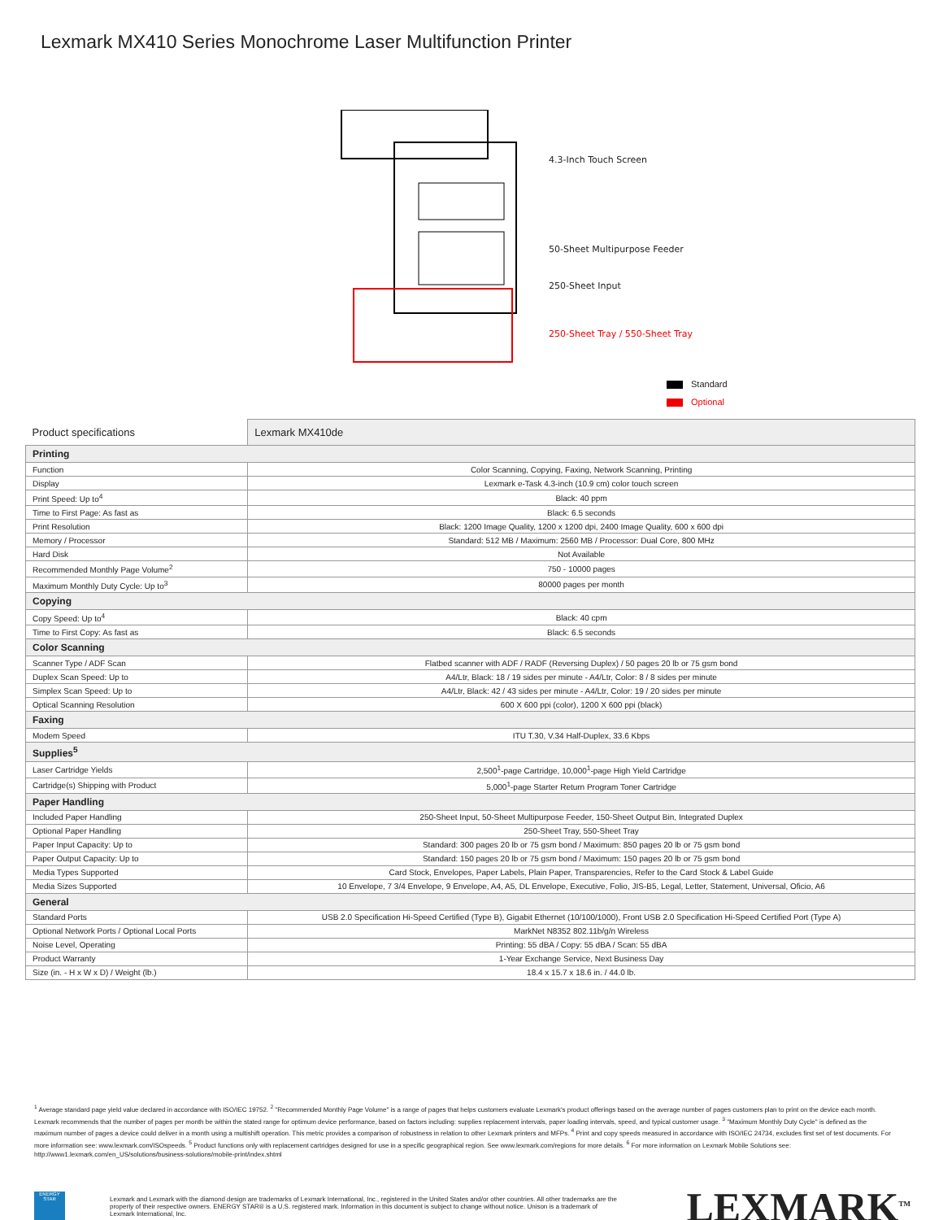Lexmark MX410 Series Monochrome Laser Multifunction Printer
4.3-Inch Touch Screen
50-Sheet Multipurpose Feeder
250-Sheet Input
250-Sheet Tray / 550-Sheet Tray
Standard
Optional
| Product specifications | Lexmark MX410de |
| --- | --- |
| Printing | |
| Function | Color Scanning, Copying, Faxing, Network Scanning, Printing |
| Display | Lexmark e-Task 4.3-inch (10.9 cm) color touch screen |
| Print Speed: Up to<sup>4</sup> | Black: 40 ppm |
| Time to First Page: As fast as | Black: 6.5 seconds |
| Print Resolution | Black: 1200 Image Quality, 1200 x 1200 dpi, 2400 Image Quality, 600 x 600 dpi |
| Memory / Processor | Standard: 512 MB / Maximum: 2560 MB / Processor: Dual Core, 800 MHz |
| Hard Disk | Not Available |
| Recommended Monthly Page Volume<sup>2</sup> | 750 - 10000 pages |
| Maximum Monthly Duty Cycle: Up to<sup>3</sup> | 80000 pages per month |
| Copying | |
| Copy Speed: Up to<sup>4</sup> | Black: 40 cpm |
| Time to First Copy: As fast as | Black: 6.5 seconds |
| Color Scanning | |
| Scanner Type / ADF Scan | Flatbed scanner with ADF / RADF (Reversing Duplex) / 50 pages 20 lb or 75 gsm bond |
| Duplex Scan Speed: Up to | A4/Ltr, Black: 18 / 19 sides per minute - A4/Ltr, Color: 8 / 8 sides per minute |
| Simplex Scan Speed: Up to | A4/Ltr, Black: 42 / 43 sides per minute - A4/Ltr, Color: 19 / 20 sides per minute |
| Optical Scanning Resolution | 600 X 600 ppi (color), 1200 X 600 ppi (black) |
| Faxing | |
| Modem Speed | ITU T.30, V.34 Half-Duplex, 33.6 Kbps |
| Supplies<sup>5</sup> | |
| Laser Cartridge Yields | 2,500<sup>1</sup>-page Cartridge, 10,000<sup>1</sup>-page High Yield Cartridge |
| Cartridge(s) Shipping with Product | 5,000<sup>1</sup>-page Starter Return Program Toner Cartridge |
| Paper Handling | |
| Included Paper Handling | 250-Sheet Input, 50-Sheet Multipurpose Feeder, 150-Sheet Output Bin, Integrated Duplex |
| Optional Paper Handling | 250-Sheet Tray, 550-Sheet Tray |
| Paper Input Capacity: Up to | Standard: 300 pages 20 lb or 75 gsm bond / Maximum: 850 pages 20 lb or 75 gsm bond |
| Paper Output Capacity: Up to | Standard: 150 pages 20 lb or 75 gsm bond / Maximum: 150 pages 20 lb or 75 gsm bond |
| Media Types Supported | Card Stock, Envelopes, Paper Labels, Plain Paper, Transparencies, Refer to the Card Stock & Label Guide |
| Media Sizes Supported | 10 Envelope, 7 3/4 Envelope, 9 Envelope, A4, A5, DL Envelope, Executive, Folio, JIS-B5, Legal, Letter, Statement, Universal, Oficio, A6 |
| General | |
| Standard Ports | USB 2.0 Specification Hi-Speed Certified (Type B), Gigabit Ethernet (10/100/1000), Front USB 2.0 Specification Hi-Speed Certified Port (Type A) |
| Optional Network Ports / Optional Local Ports | MarkNet N8352 802.11b/g/n Wireless |
| Noise Level, Operating | Printing: 55 dBA / Copy: 55 dBA / Scan: 55 dBA |
| Product Warranty | 1-Year Exchange Service, Next Business Day |
| Size (in. - H x W x D) / Weight (lb.) | 18.4 x 15.7 x 18.6 in. / 44.0 lb. |
<sup>1</sup> Average standard page yield value declared in accordance with ISO/IEC 19752. <sup>2</sup> "Recommended Monthly Page Volume" is a range of pages that helps customers evaluate Lexmark's product offerings based on the average number of pages customers plan to print on the device each month. Lexmark recommends that the number of pages per month be within the stated range for optimum device performance, based on factors including: supplies replacement intervals, paper loading intervals, speed, and typical customer usage. <sup>3</sup> "Maximum Monthly Duty Cycle" is defined as the maximum number of pages a device could deliver in a month using a multishift operation. This metric provides a comparison of robustness in relation to other Lexmark printers and MFPs. <sup>4</sup> Print and copy speeds measured in accordance with ISO/IEC 24734, excludes first set of test documents. For more information see: www.lexmark.com/ISOspeeds. <sup>5</sup> Product functions only with replacement cartridges designed for use in a specific geographical region. See www.lexmark.com/regions for more details. <sup>6</sup> For more information on Lexmark Mobile Solutions see: http://www1.lexmark.com/en_US/solutions/business-solutions/mobile-print/index.shtml
ENERGY STAR
Lexmark and Lexmark with the diamond design are trademarks of Lexmark International, Inc., registered in the United States and/or other countries. All other trademarks are the property of their respective owners. ENERGY STAR® is a U.S. registered mark. Information in this document is subject to change without notice. Unison is a trademark of Lexmark International, Inc.
LEXMARK<sup>TM</sup>